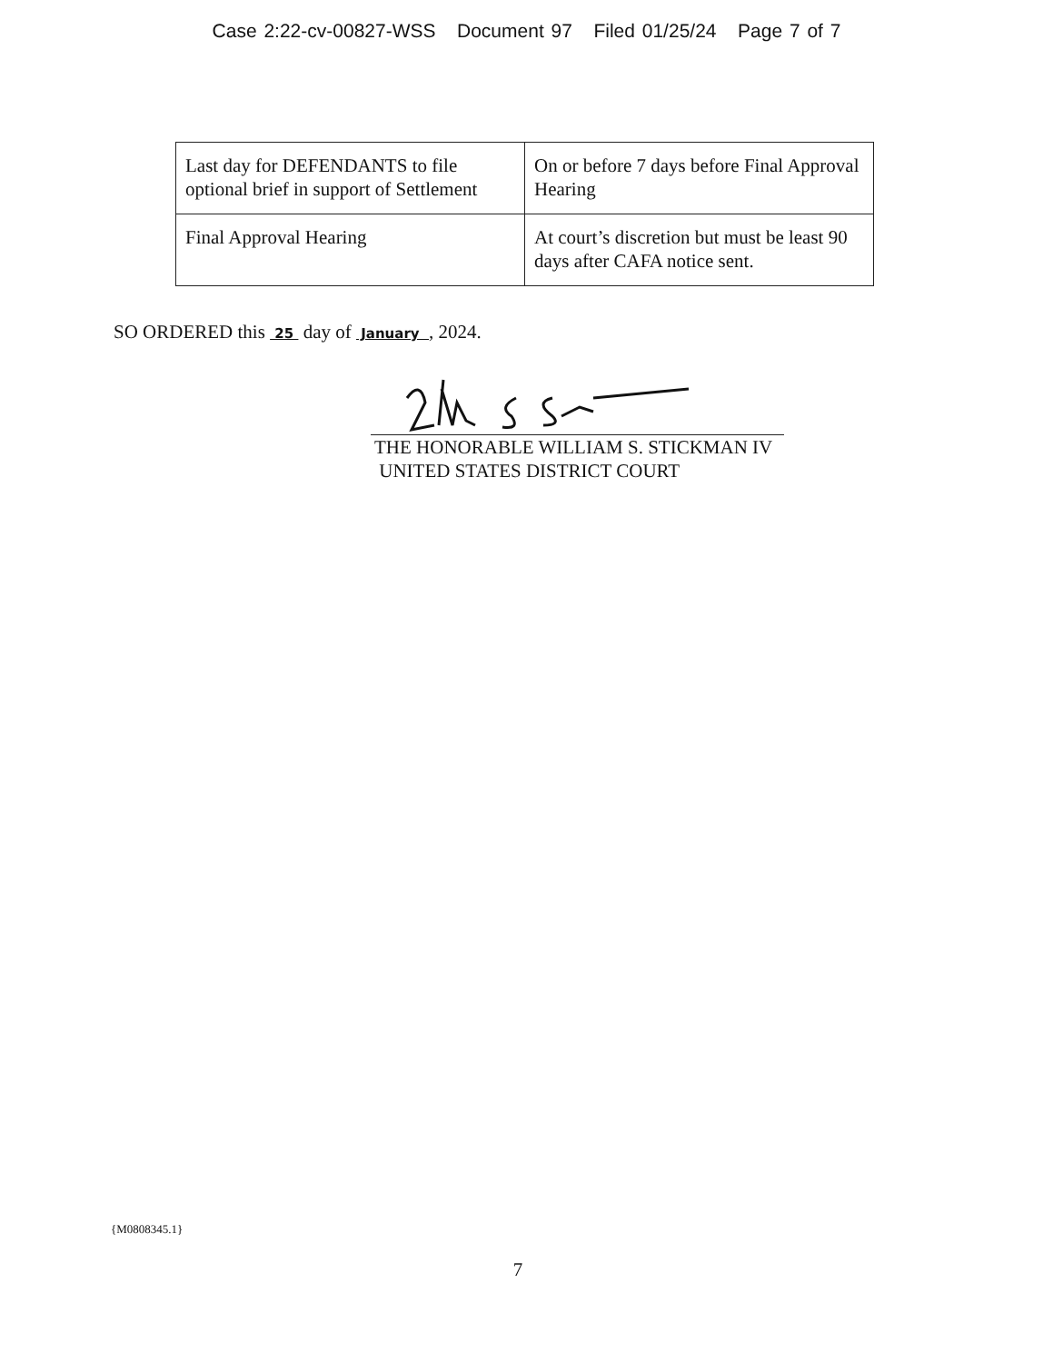Case 2:22-cv-00827-WSS Document 97 Filed 01/25/24 Page 7 of 7
| Last day for DEFENDANTS to file optional brief in support of Settlement | On or before 7 days before Final Approval Hearing |
| Final Approval Hearing | At court’s discretion but must be least 90 days after CAFA notice sent. |
SO ORDERED this 25 day of January , 2024.
THE HONORABLE WILLIAM S. STICKMAN IV
UNITED STATES DISTRICT COURT
{M0808345.1}
7